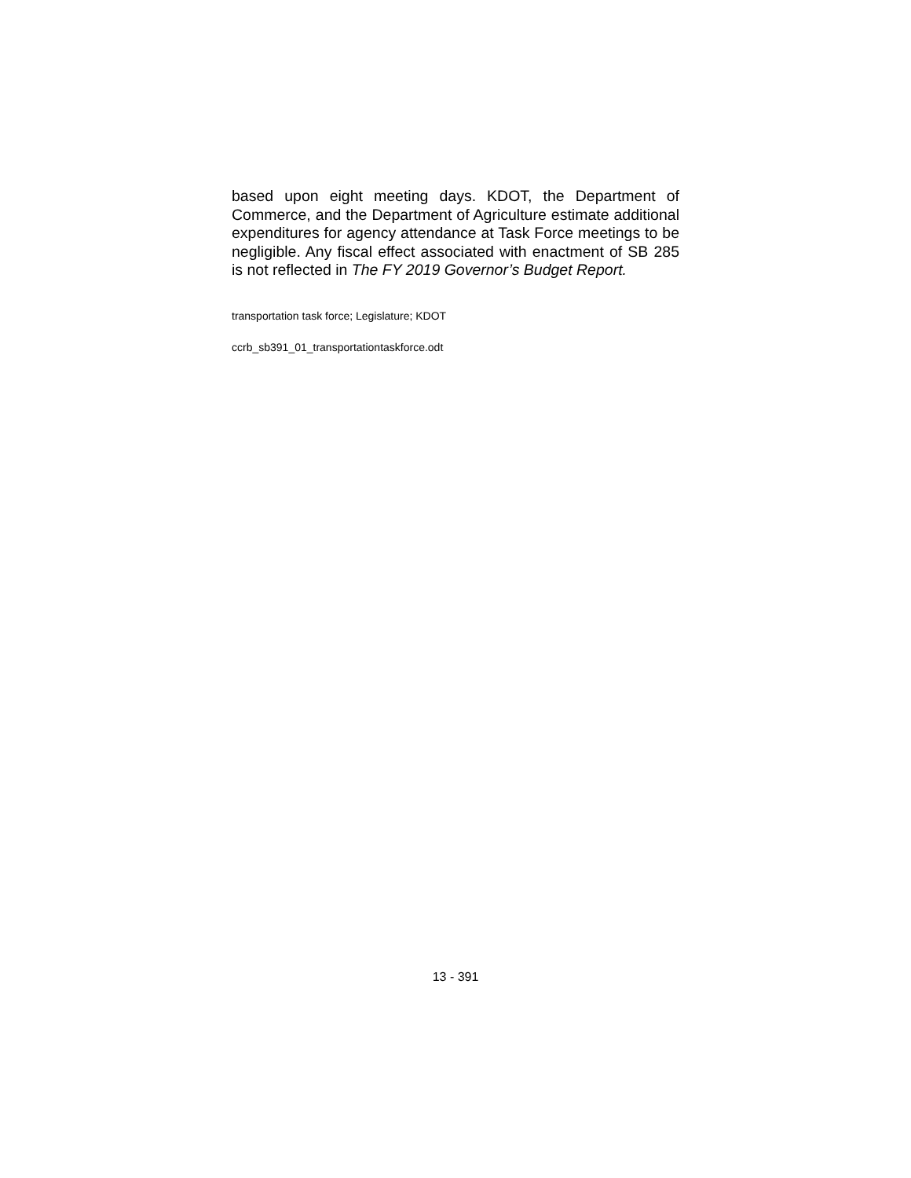based upon eight meeting days. KDOT, the Department of Commerce, and the Department of Agriculture estimate additional expenditures for agency attendance at Task Force meetings to be negligible. Any fiscal effect associated with enactment of SB 285 is not reflected in The FY 2019 Governor’s Budget Report.
transportation task force; Legislature; KDOT
ccrb_sb391_01_transportationtaskforce.odt
13 - 391